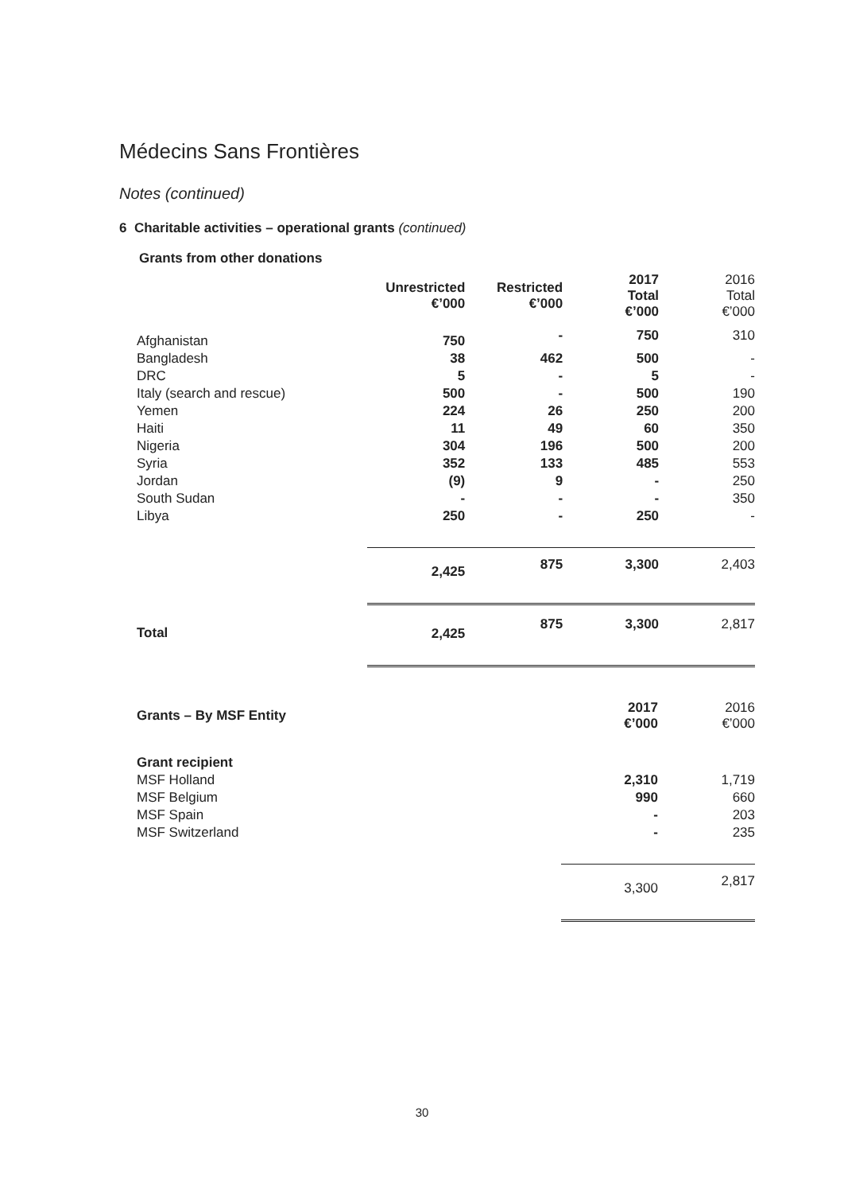Médecins Sans Frontières
Notes (continued)
6 Charitable activities – operational grants (continued)
Grants from other donations
| | Unrestricted €’000 | Restricted €’000 | 2017 Total €’000 | 2016 Total €’000 |
| --- | --- | --- | --- | --- |
| Afghanistan | 750 | - | 750 | 310 |
| Bangladesh | 38 | 462 | 500 | - |
| DRC | 5 | - | 5 | - |
| Italy (search and rescue) | 500 | - | 500 | 190 |
| Yemen | 224 | 26 | 250 | 200 |
| Haiti | 11 | 49 | 60 | 350 |
| Nigeria | 304 | 196 | 500 | 200 |
| Syria | 352 | 133 | 485 | 553 |
| Jordan | (9) | 9 | - | 250 |
| South Sudan | - | - | - | 350 |
| Libya | 250 | - | 250 | - |
| | 2,425 | 875 | 3,300 | 2,403 |
| Total | 2,425 | 875 | 3,300 | 2,817 |
| Grants – By MSF Entity | 2017 €’000 | 2016 €’000 |
| --- | --- | --- |
| Grant recipient | | |
| MSF Holland | 2,310 | 1,719 |
| MSF Belgium | 990 | 660 |
| MSF Spain | - | 203 |
| MSF Switzerland | - | 235 |
| | 3,300 | 2,817 |
30